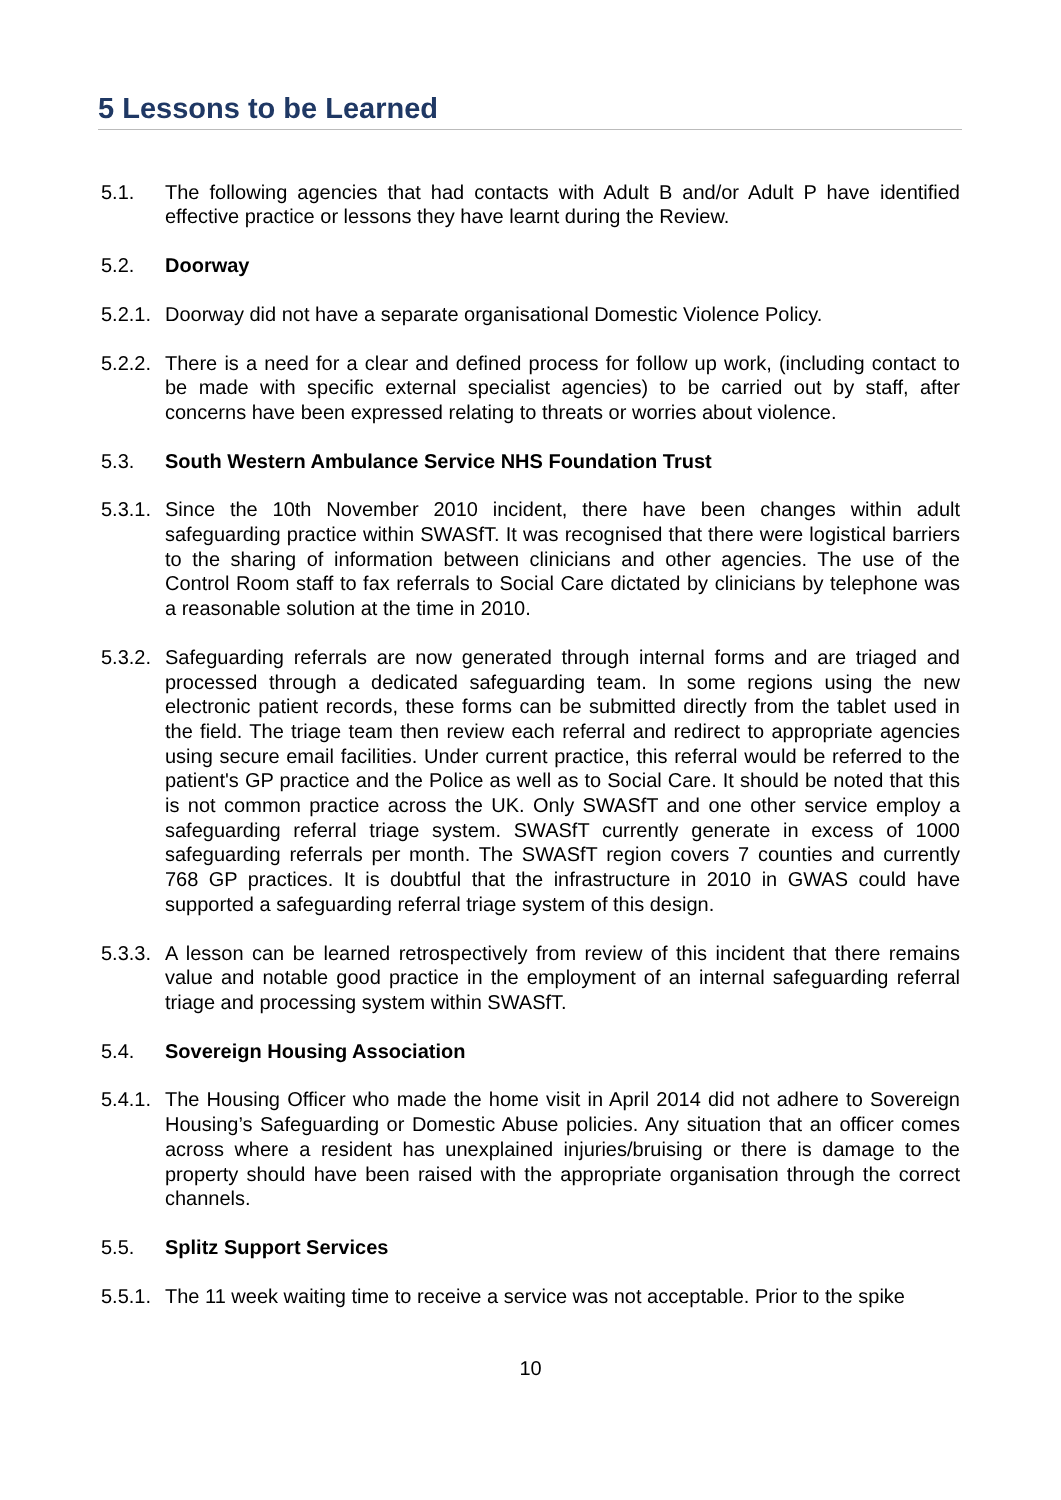5 Lessons to be Learned
5.1. The following agencies that had contacts with Adult B and/or Adult P have identified effective practice or lessons they have learnt during the Review.
5.2. Doorway
5.2.1.
Doorway did not have a separate organisational Domestic Violence Policy.
5.2.2.
There is a need for a clear and defined process for follow up work, (including contact to be made with specific external specialist agencies) to be carried out by staff, after concerns have been expressed relating to threats or worries about violence.
5.3. South Western Ambulance Service NHS Foundation Trust
5.3.1.
Since the 10th November 2010 incident, there have been changes within adult safeguarding practice within SWASfT. It was recognised that there were logistical barriers to the sharing of information between clinicians and other agencies. The use of the Control Room staff to fax referrals to Social Care dictated by clinicians by telephone was a reasonable solution at the time in 2010.
5.3.2.
Safeguarding referrals are now generated through internal forms and are triaged and processed through a dedicated safeguarding team. In some regions using the new electronic patient records, these forms can be submitted directly from the tablet used in the field. The triage team then review each referral and redirect to appropriate agencies using secure email facilities. Under current practice, this referral would be referred to the patient's GP practice and the Police as well as to Social Care. It should be noted that this is not common practice across the UK. Only SWASfT and one other service employ a safeguarding referral triage system. SWASfT currently generate in excess of 1000 safeguarding referrals per month. The SWASfT region covers 7 counties and currently 768 GP practices. It is doubtful that the infrastructure in 2010 in GWAS could have supported a safeguarding referral triage system of this design.
5.3.3.
A lesson can be learned retrospectively from review of this incident that there remains value and notable good practice in the employment of an internal safeguarding referral triage and processing system within SWASfT.
5.4. Sovereign Housing Association
5.4.1.
The Housing Officer who made the home visit in April 2014 did not adhere to Sovereign Housing’s Safeguarding or Domestic Abuse policies. Any situation that an officer comes across where a resident has unexplained injuries/bruising or there is damage to the property should have been raised with the appropriate organisation through the correct channels.
5.5. Splitz Support Services
5.5.1.
The 11 week waiting time to receive a service was not acceptable. Prior to the spike
10